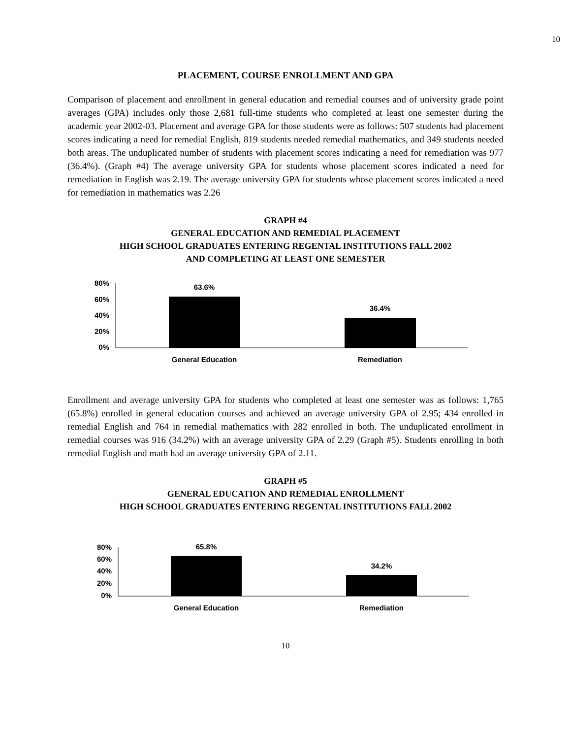10
PLACEMENT, COURSE ENROLLMENT AND GPA
Comparison of placement and enrollment in general education and remedial courses and of university grade point averages (GPA) includes only those 2,681 full-time students who completed at least one semester during the academic year 2002-03. Placement and average GPA for those students were as follows: 507 students had placement scores indicating a need for remedial English, 819 students needed remedial mathematics, and 349 students needed both areas. The unduplicated number of students with placement scores indicating a need for remediation was 977 (36.4%). (Graph #4) The average university GPA for students whose placement scores indicated a need for remediation in English was 2.19. The average university GPA for students whose placement scores indicated a need for remediation in mathematics was 2.26
GRAPH #4
GENERAL EDUCATION AND REMEDIAL PLACEMENT
HIGH SCHOOL GRADUATES ENTERING REGENTAL INSTITUTIONS FALL 2002
AND COMPLETING AT LEAST ONE SEMESTER
80%
60%
40%
20%
0%
63.6%
36.4%
General Education
Remediation
Enrollment and average university GPA for students who completed at least one semester was as follows: 1,765 (65.8%) enrolled in general education courses and achieved an average university GPA of 2.95; 434 enrolled in remedial English and 764 in remedial mathematics with 282 enrolled in both. The unduplicated enrollment in remedial courses was 916 (34.2%) with an average university GPA of 2.29 (Graph #5). Students enrolling in both remedial English and math had an average university GPA of 2.11.
GRAPH #5
GENERAL EDUCATION AND REMEDIAL ENROLLMENT
HIGH SCHOOL GRADUATES ENTERING REGENTAL INSTITUTIONS FALL 2002
80%
60%
40%
20%
0%
65.8%
34.2%
General Education
Remediation
10